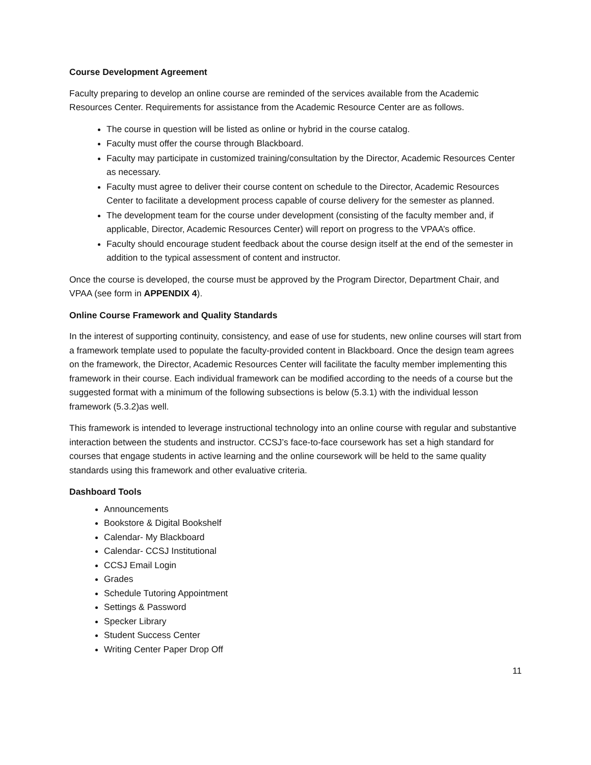Course Development Agreement
Faculty preparing to develop an online course are reminded of the services available from the Academic Resources Center. Requirements for assistance from the Academic Resource Center are as follows.
The course in question will be listed as online or hybrid in the course catalog.
Faculty must offer the course through Blackboard.
Faculty may participate in customized training/consultation by the Director, Academic Resources Center as necessary.
Faculty must agree to deliver their course content on schedule to the Director, Academic Resources Center to facilitate a development process capable of course delivery for the semester as planned.
The development team for the course under development (consisting of the faculty member and, if applicable, Director, Academic Resources Center) will report on progress to the VPAA’s office.
Faculty should encourage student feedback about the course design itself at the end of the semester in addition to the typical assessment of content and instructor.
Once the course is developed, the course must be approved by the Program Director, Department Chair, and VPAA (see form in APPENDIX 4).
Online Course Framework and Quality Standards
In the interest of supporting continuity, consistency, and ease of use for students, new online courses will start from a framework template used to populate the faculty-provided content in Blackboard. Once the design team agrees on the framework, the Director, Academic Resources Center will facilitate the faculty member implementing this framework in their course. Each individual framework can be modified according to the needs of a course but the suggested format with a minimum of the following subsections is below (5.3.1) with the individual lesson framework (5.3.2)as well.
This framework is intended to leverage instructional technology into an online course with regular and substantive interaction between the students and instructor. CCSJ’s face-to-face coursework has set a high standard for courses that engage students in active learning and the online coursework will be held to the same quality standards using this framework and other evaluative criteria.
Dashboard Tools
Announcements
Bookstore & Digital Bookshelf
Calendar- My Blackboard
Calendar- CCSJ Institutional
CCSJ Email Login
Grades
Schedule Tutoring Appointment
Settings & Password
Specker Library
Student Success Center
Writing Center Paper Drop Off
11